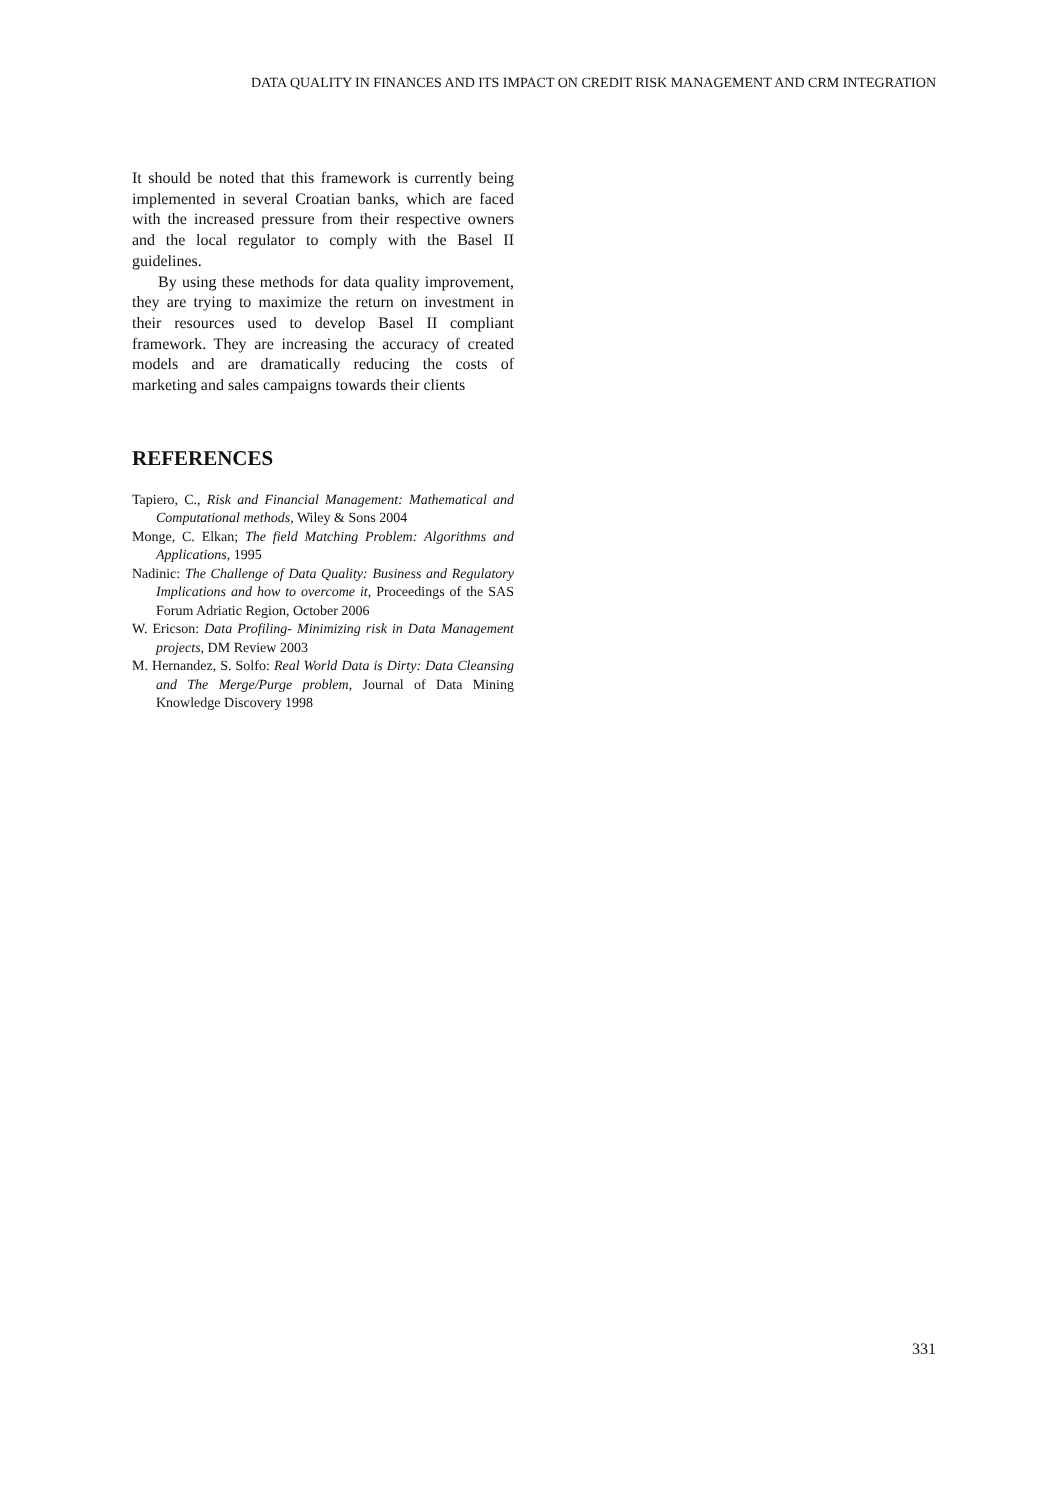DATA QUALITY IN FINANCES AND ITS IMPACT ON CREDIT RISK MANAGEMENT AND CRM INTEGRATION
It should be noted that this framework is currently being implemented in several Croatian banks, which are faced with the increased pressure from their respective owners and the local regulator to comply with the Basel II guidelines.
By using these methods for data quality improvement, they are trying to maximize the return on investment in their resources used to develop Basel II compliant framework. They are increasing the accuracy of created models and are dramatically reducing the costs of marketing and sales campaigns towards their clients
REFERENCES
Tapiero, C., Risk and Financial Management: Mathematical and Computational methods, Wiley & Sons 2004
Monge, C. Elkan; The field Matching Problem: Algorithms and Applications, 1995
Nadinic: The Challenge of Data Quality: Business and Regulatory Implications and how to overcome it, Proceedings of the SAS Forum Adriatic Region, October 2006
W. Ericson: Data Profiling- Minimizing risk in Data Management projects, DM Review 2003
M. Hernandez, S. Solfo: Real World Data is Dirty: Data Cleansing and The Merge/Purge problem, Journal of Data Mining Knowledge Discovery 1998
331